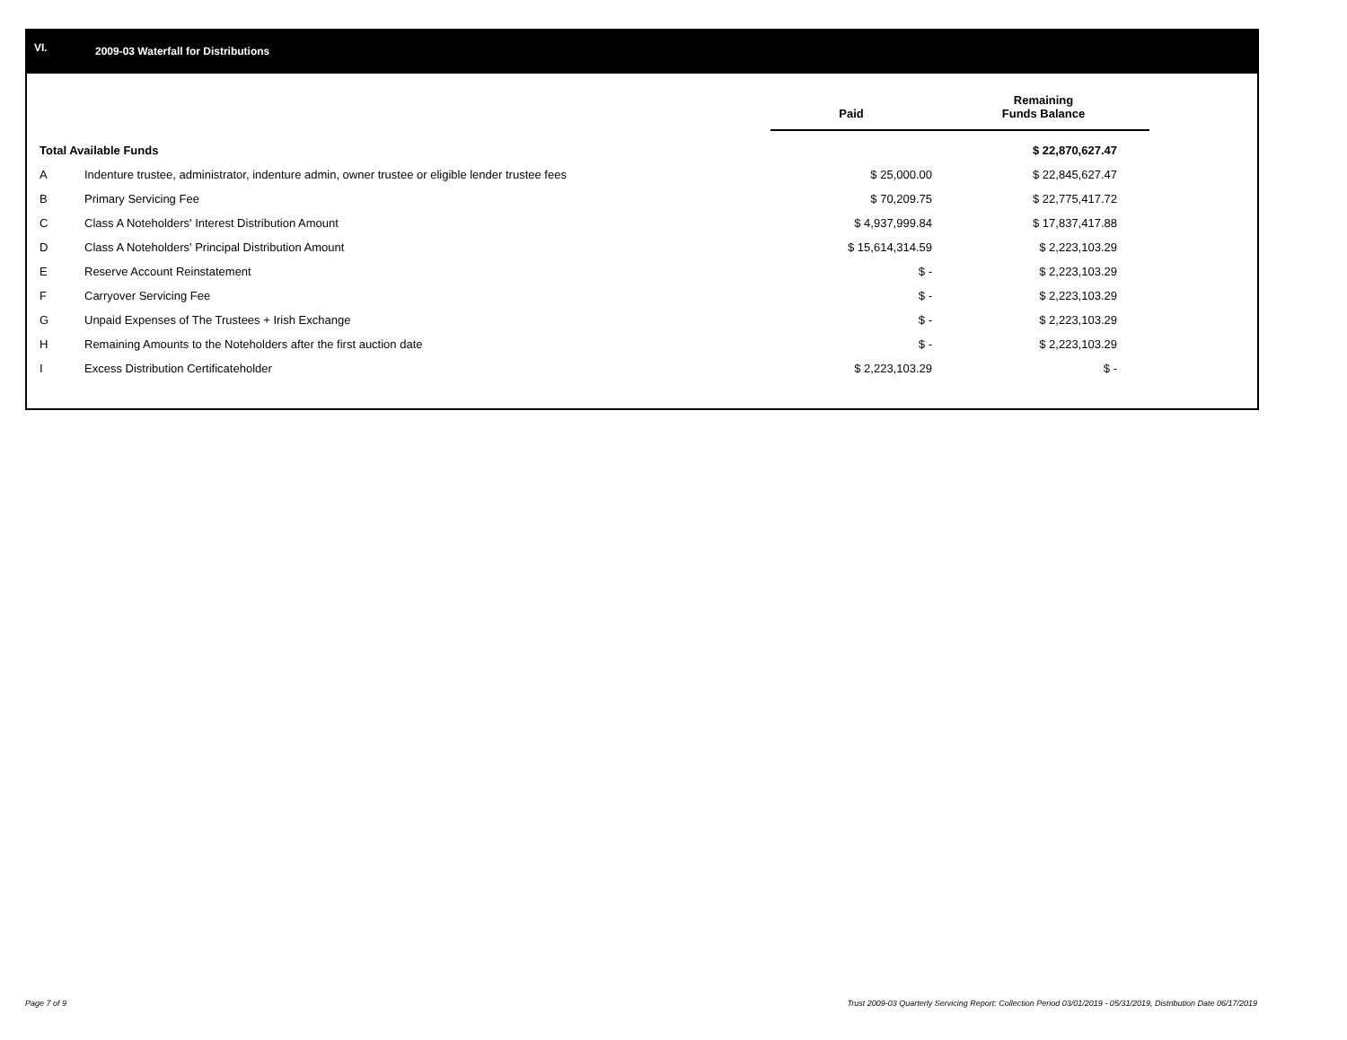VI.
2009-03 Waterfall for Distributions
| | | Paid | Remaining Funds Balance |
| --- | --- | --- | --- |
| Total Available Funds | | | $ 22,870,627.47 |
| A | Indenture trustee, administrator, indenture admin, owner trustee or eligible lender trustee fees | $ 25,000.00 | $ 22,845,627.47 |
| B | Primary Servicing Fee | $ 70,209.75 | $ 22,775,417.72 |
| C | Class A Noteholders' Interest Distribution Amount | $ 4,937,999.84 | $ 17,837,417.88 |
| D | Class A Noteholders' Principal Distribution Amount | $ 15,614,314.59 | $ 2,223,103.29 |
| E | Reserve Account Reinstatement | $ - | $ 2,223,103.29 |
| F | Carryover Servicing Fee | $ - | $ 2,223,103.29 |
| G | Unpaid Expenses of The Trustees + Irish Exchange | $ - | $ 2,223,103.29 |
| H | Remaining Amounts to the Noteholders after the first auction date | $ - | $ 2,223,103.29 |
| I | Excess Distribution Certificateholder | $ 2,223,103.29 | $ - |
Page 7 of 9
Trust 2009-03 Quarterly Servicing Report: Collection Period 03/01/2019 - 05/31/2019, Distribution Date 06/17/2019